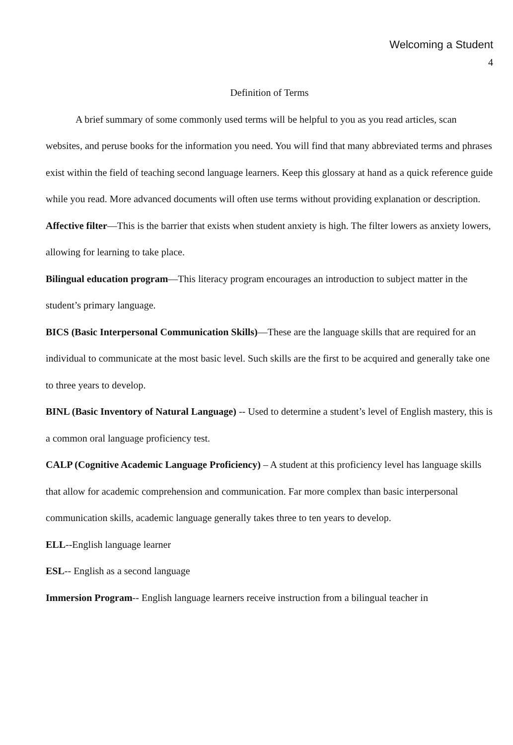Welcoming a Student
4
Definition of Terms
A brief summary of some commonly used terms will be helpful to you as you read articles, scan websites, and peruse books for the information you need. You will find that many abbreviated terms and phrases exist within the field of teaching second language learners. Keep this glossary at hand as a quick reference guide while you read. More advanced documents will often use terms without providing explanation or description.
Affective filter—This is the barrier that exists when student anxiety is high. The filter lowers as anxiety lowers, allowing for learning to take place.
Bilingual education program—This literacy program encourages an introduction to subject matter in the student’s primary language.
BICS (Basic Interpersonal Communication Skills)—These are the language skills that are required for an individual to communicate at the most basic level. Such skills are the first to be acquired and generally take one to three years to develop.
BINL (Basic Inventory of Natural Language) -- Used to determine a student’s level of English mastery, this is a common oral language proficiency test.
CALP (Cognitive Academic Language Proficiency) – A student at this proficiency level has language skills that allow for academic comprehension and communication. Far more complex than basic interpersonal communication skills, academic language generally takes three to ten years to develop.
ELL--English language learner
ESL-- English as a second language
Immersion Program-- English language learners receive instruction from a bilingual teacher in